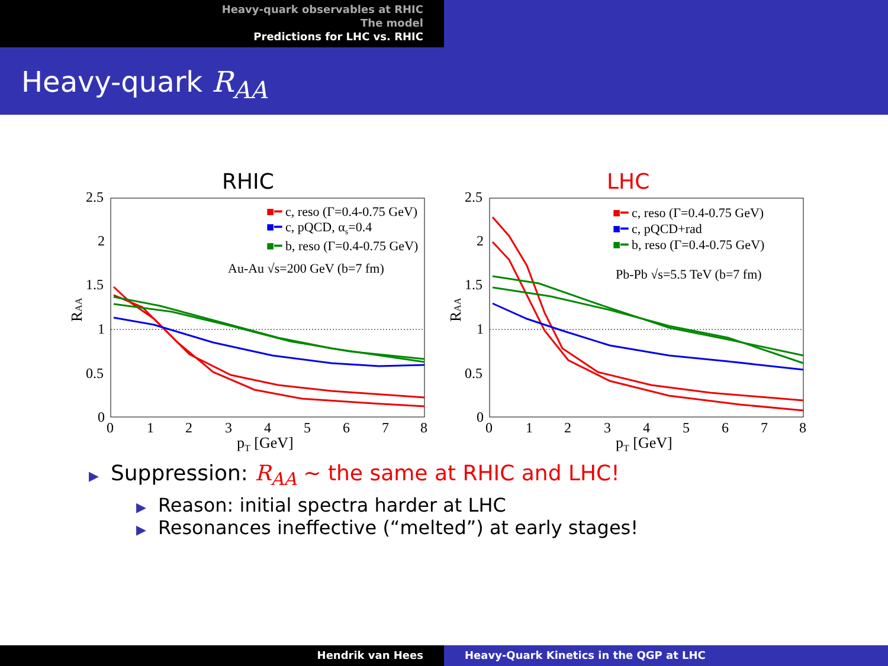Heavy-quark observables at RHIC
The model
Predictions for LHC vs. RHIC
Heavy-quark R<sub>AA</sub>
RHIC
2.5
2
1.5
1
0.5
0
0
1
2
3
4
5
6
7
8
pT [GeV]
RAA
■━ c, reso (Γ=0.4-0.75 GeV)
■━ c, pQCD, αs=0.4
■━ b, reso (Γ=0.4-0.75 GeV)
Au-Au √s=200 GeV (b=7 fm)
LHC
2.5
2
1.5
1
0.5
0
0
1
2
3
4
5
6
7
8
pT [GeV]
RAA
■━ c, reso (Γ=0.4-0.75 GeV)
■━ c, pQCD+rad
■━ b, reso (Γ=0.4-0.75 GeV)
Pb-Pb √s=5.5 TeV (b=7 fm)
▶ Suppression: R<sub>AA</sub> ∼ the same at RHIC and LHC!
▶ Reason: initial spectra harder at LHC
▶ Resonances ineffective (“melted”) at early stages!
Hendrik van Hees Heavy-Quark Kinetics in the QGP at LHC